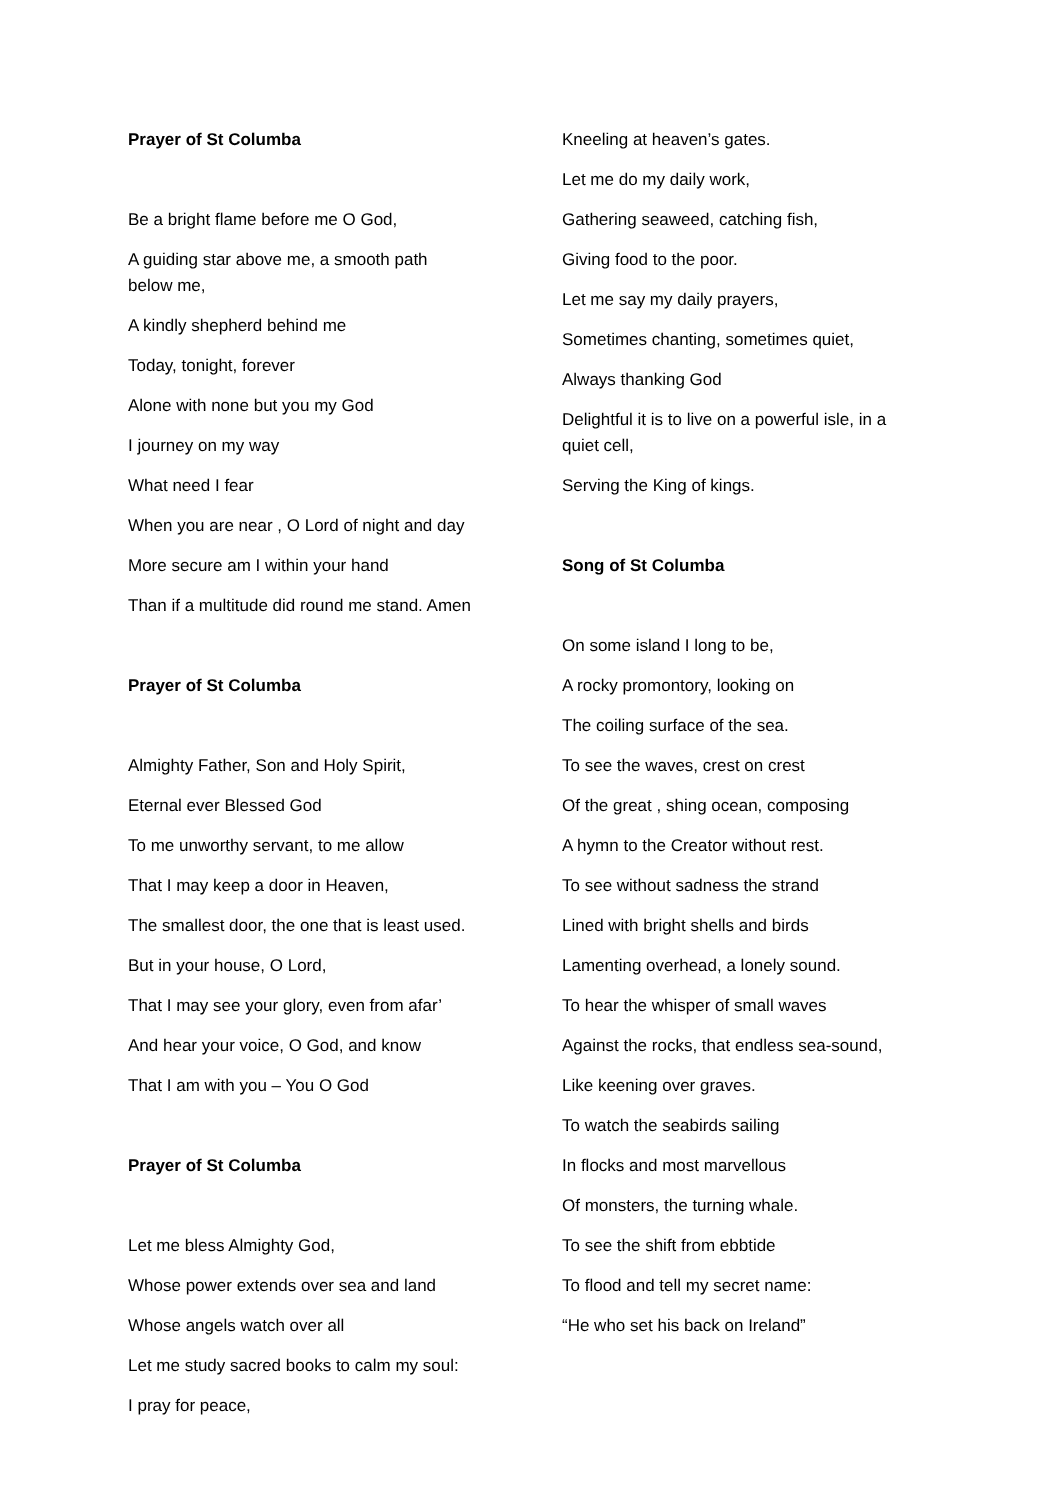Prayer of St Columba
Be a bright flame before me O God,
A guiding star above me, a smooth path below me,
A kindly shepherd behind me
Today, tonight, forever
Alone with none but you my God
I journey on my way
What need I fear
When you are near , O Lord of night and day
More secure am I within your hand
Than if a multitude did round me stand. Amen
Prayer of St Columba
Almighty Father, Son and Holy Spirit,
Eternal ever Blessed God
To me unworthy servant, to me allow
That I may keep a door in Heaven,
The smallest door, the one that is least used.
But in your house, O Lord,
That I may see your glory, even from afar’
And hear your voice, O God, and know
That I am with you – You O God
Prayer of St Columba
Let me bless Almighty God,
Whose power extends over sea and land
Whose angels watch over all
Let me study sacred books to calm my soul:
I pray for peace,
Kneeling at heaven’s gates.
Let me do my daily work,
Gathering seaweed, catching fish,
Giving food to the poor.
Let me say my daily prayers,
Sometimes chanting, sometimes quiet,
Always thanking God
Delightful it is to live on a powerful isle, in a quiet cell,
Serving the King of kings.
Song of St Columba
On some island I long to be,
A rocky promontory, looking on
The coiling surface of the sea.
To see the waves, crest on crest
Of the great , shing ocean, composing
A hymn to the Creator without rest.
To see without sadness the strand
Lined with bright shells and birds
Lamenting overhead, a lonely sound.
To hear the whisper of small waves
Against the rocks, that endless sea-sound,
Like keening over graves.
To watch the seabirds sailing
In flocks and most marvellous
Of monsters, the turning whale.
To see the shift from ebbtide
To flood and tell my secret name:
“He who set his back on Ireland”